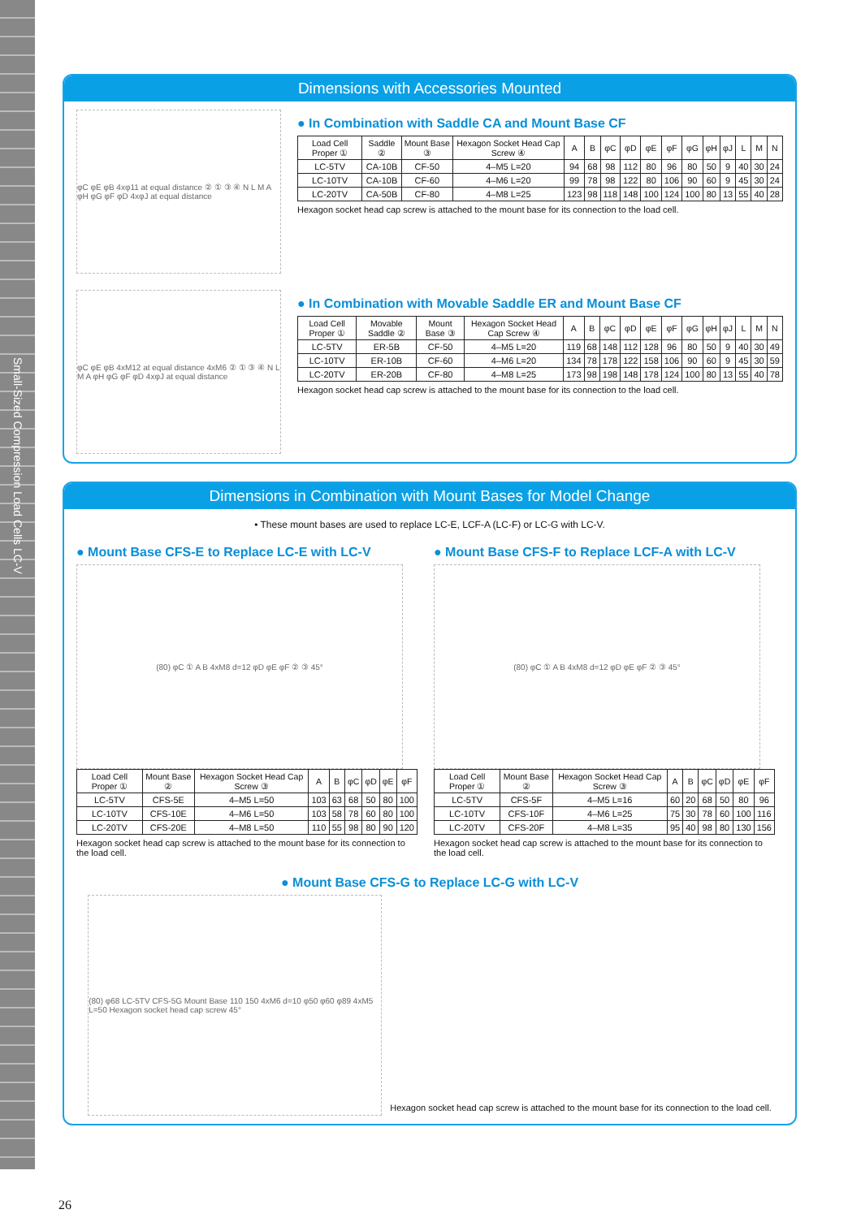Small-Sized Compression Load Cells LC-V
Dimensions with Accessories Mounted
φC φE φB 4xφ11 at equal distance ② ① ③ ④ N L M A φH φG φF φD 4xφJ at equal distance
● In Combination with Saddle CA and Mount Base CF
| Load Cell Proper ① | Saddle ② | Mount Base ③ | Hexagon Socket Head Cap Screw ④ | A | B | φC | φD | φE | φF | φG | φH | φJ | L | M | N |
| --- | --- | --- | --- | --- | --- | --- | --- | --- | --- | --- | --- | --- | --- | --- | --- |
| LC-5TV | CA-10B | CF-50 | 4–M5 L=20 | 94 | 68 | 98 | 112 | 80 | 96 | 80 | 50 | 9 | 40 | 30 | 24 |
| LC-10TV | CA-10B | CF-60 | 4–M6 L=20 | 99 | 78 | 98 | 122 | 80 | 106 | 90 | 60 | 9 | 45 | 30 | 24 |
| LC-20TV | CA-50B | CF-80 | 4–M8 L=25 | 123 | 98 | 118 | 148 | 100 | 124 | 100 | 80 | 13 | 55 | 40 | 28 |
Hexagon socket head cap screw is attached to the mount base for its connection to the load cell.
φC φE φB 4xM12 at equal distance 4xM6 ② ① ③ ④ N L M A φH φG φF φD 4xφJ at equal distance
● In Combination with Movable Saddle ER and Mount Base CF
| Load Cell Proper ① | Movable Saddle ② | Mount Base ③ | Hexagon Socket Head Cap Screw ④ | A | B | φC | φD | φE | φF | φG | φH | φJ | L | M | N |
| --- | --- | --- | --- | --- | --- | --- | --- | --- | --- | --- | --- | --- | --- | --- | --- |
| LC-5TV | ER-5B | CF-50 | 4–M5 L=20 | 119 | 68 | 148 | 112 | 128 | 96 | 80 | 50 | 9 | 40 | 30 | 49 |
| LC-10TV | ER-10B | CF-60 | 4–M6 L=20 | 134 | 78 | 178 | 122 | 158 | 106 | 90 | 60 | 9 | 45 | 30 | 59 |
| LC-20TV | ER-20B | CF-80 | 4–M8 L=25 | 173 | 98 | 198 | 148 | 178 | 124 | 100 | 80 | 13 | 55 | 40 | 78 |
Hexagon socket head cap screw is attached to the mount base for its connection to the load cell.
Dimensions in Combination with Mount Bases for Model Change
• These mount bases are used to replace LC-E, LCF-A (LC-F) or LC-G with LC-V.
● Mount Base CFS-E to Replace LC-E with LC-V
(80) φC ① A B 4xM8 d=12 φD φE φF ② ③ 45°
| Load Cell Proper ① | Mount Base ② | Hexagon Socket Head Cap Screw ③ | A | B | φC | φD | φE | φF |
| --- | --- | --- | --- | --- | --- | --- | --- | --- |
| LC-5TV | CFS-5E | 4–M5 L=50 | 103 | 63 | 68 | 50 | 80 | 100 |
| LC-10TV | CFS-10E | 4–M6 L=50 | 103 | 58 | 78 | 60 | 80 | 100 |
| LC-20TV | CFS-20E | 4–M8 L=50 | 110 | 55 | 98 | 80 | 90 | 120 |
Hexagon socket head cap screw is attached to the mount base for its connection to the load cell.
● Mount Base CFS-F to Replace LCF-A with LC-V
(80) φC ① A B 4xM8 d=12 φD φE φF ② ③ 45°
| Load Cell Proper ① | Mount Base ② | Hexagon Socket Head Cap Screw ③ | A | B | φC | φD | φE | φF |
| --- | --- | --- | --- | --- | --- | --- | --- | --- |
| LC-5TV | CFS-5F | 4–M5 L=16 | 60 | 20 | 68 | 50 | 80 | 96 |
| LC-10TV | CFS-10F | 4–M6 L=25 | 75 | 30 | 78 | 60 | 100 | 116 |
| LC-20TV | CFS-20F | 4–M8 L=35 | 95 | 40 | 98 | 80 | 130 | 156 |
Hexagon socket head cap screw is attached to the mount base for its connection to the load cell.
● Mount Base CFS-G to Replace LC-G with LC-V
(80) φ68 LC-5TV CFS-5G Mount Base 110 150 4xM6 d=10 φ50 φ60 φ89 4xM5 L=50 Hexagon socket head cap screw 45°
Hexagon socket head cap screw is attached to the mount base for its connection to the load cell.
26